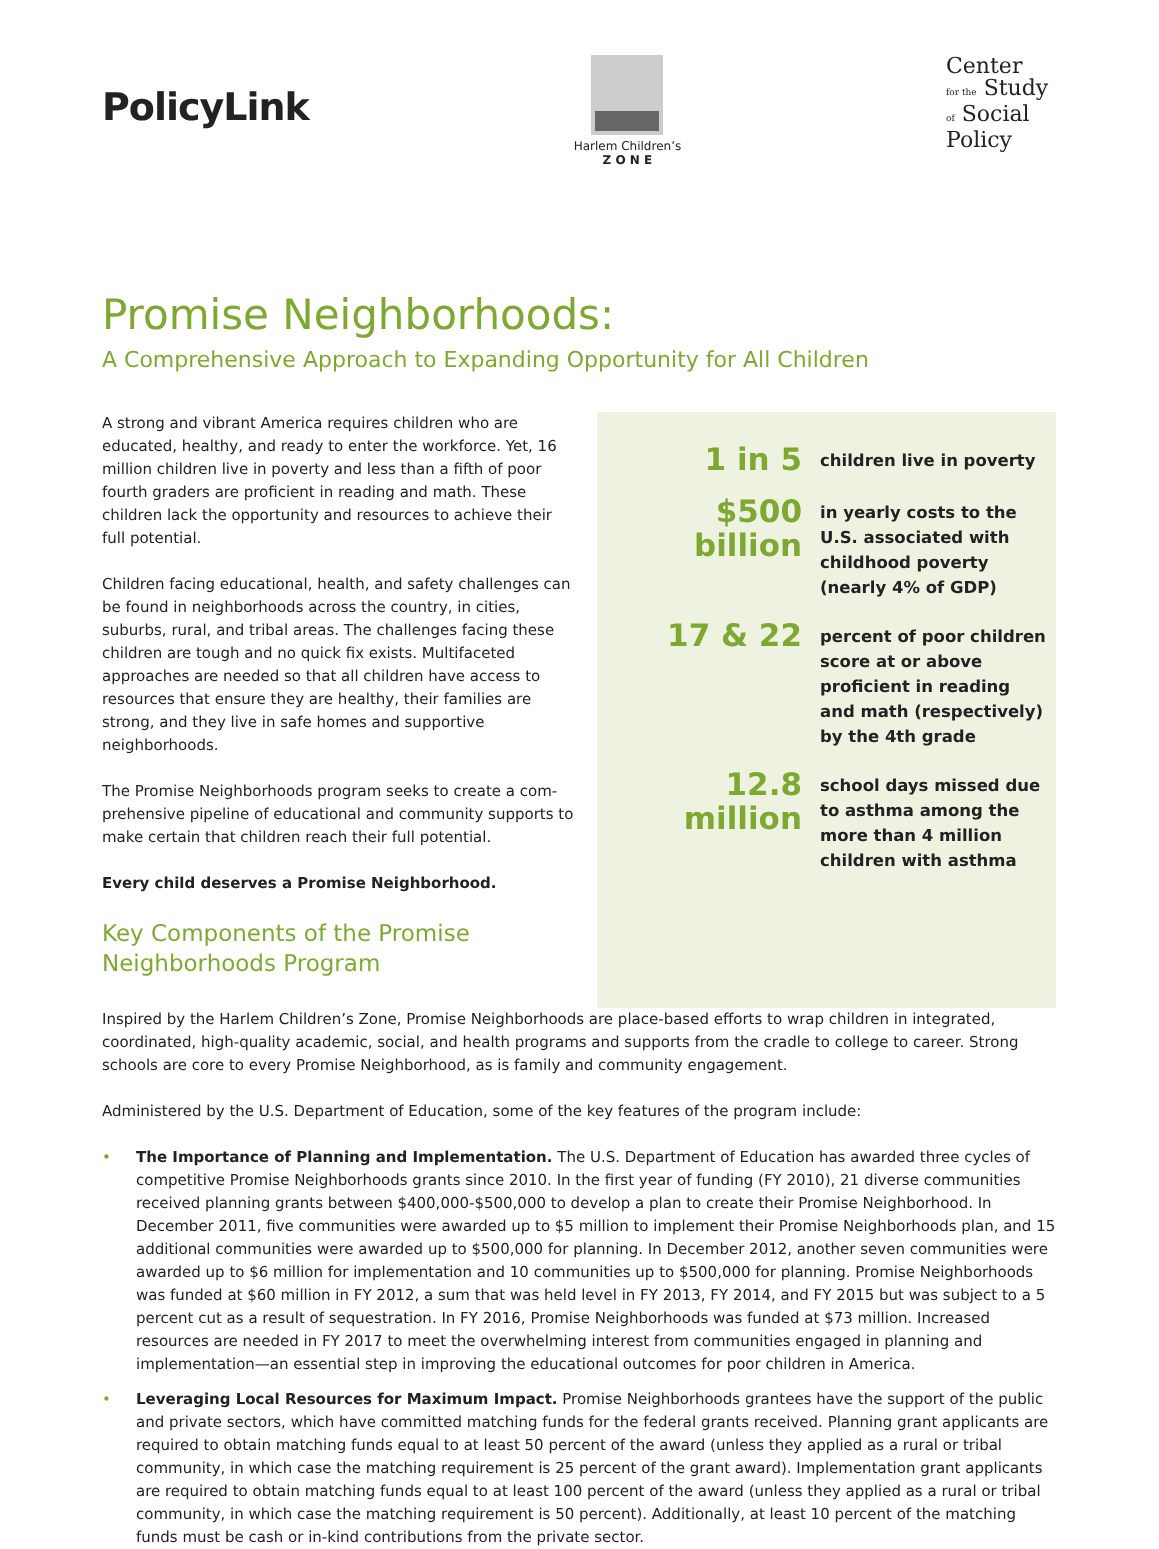PolicyLink
Harlem Children’s
Z O N E
Center
for the Study
of Social
Policy
Promise Neighborhoods:
A Comprehensive Approach to Expanding Opportunity for All Children
A strong and vibrant America requires children who are educated, healthy, and ready to enter the workforce. Yet, 16 million children live in poverty and less than a fifth of poor fourth graders are proficient in reading and math. These children lack the opportunity and resources to achieve their full potential.
Children facing educational, health, and safety challenges can be found in neighborhoods across the country, in cities, suburbs, rural, and tribal areas. The challenges facing these children are tough and no quick fix exists. Multifaceted approaches are needed so that all children have access to resources that ensure they are healthy, their families are strong, and they live in safe homes and supportive neighborhoods.
The Promise Neighborhoods program seeks to create a com-prehensive pipeline of educational and community supports to make certain that children reach their full potential.
Every child deserves a Promise Neighborhood.
Key Components of the Promise
Neighborhoods Program
1 in 5
children live in poverty
$500 billion
in yearly costs to the U.S. associated with childhood poverty (nearly 4% of GDP)
17 & 22
percent of poor children score at or above proficient in reading and math (respectively) by the 4th grade
12.8 million
school days missed due to asthma among the more than 4 million children with asthma
Inspired by the Harlem Children’s Zone, Promise Neighborhoods are place-based efforts to wrap children in integrated, coordinated, high-quality academic, social, and health programs and supports from the cradle to college to career. Strong schools are core to every Promise Neighborhood, as is family and community engagement.
Administered by the U.S. Department of Education, some of the key features of the program include:
• The Importance of Planning and Implementation. The U.S. Department of Education has awarded three cycles of competitive Promise Neighborhoods grants since 2010. In the first year of funding (FY 2010), 21 diverse communities received planning grants between $400,000-$500,000 to develop a plan to create their Promise Neighborhood. In December 2011, five communities were awarded up to $5 million to implement their Promise Neighborhoods plan, and 15 additional communities were awarded up to $500,000 for planning. In December 2012, another seven communities were awarded up to $6 million for implementation and 10 communities up to $500,000 for planning. Promise Neighborhoods was funded at $60 million in FY 2012, a sum that was held level in FY 2013, FY 2014, and FY 2015 but was subject to a 5 percent cut as a result of sequestration. In FY 2016, Promise Neighborhoods was funded at $73 million. Increased resources are needed in FY 2017 to meet the overwhelming interest from communities engaged in planning and implementation—an essential step in improving the educational outcomes for poor children in America.
• Leveraging Local Resources for Maximum Impact. Promise Neighborhoods grantees have the support of the public and private sectors, which have committed matching funds for the federal grants received. Planning grant applicants are required to obtain matching funds equal to at least 50 percent of the award (unless they applied as a rural or tribal community, in which case the matching requirement is 25 percent of the grant award). Implementation grant applicants are required to obtain matching funds equal to at least 100 percent of the award (unless they applied as a rural or tribal community, in which case the matching requirement is 50 percent). Additionally, at least 10 percent of the matching funds must be cash or in-kind contributions from the private sector.